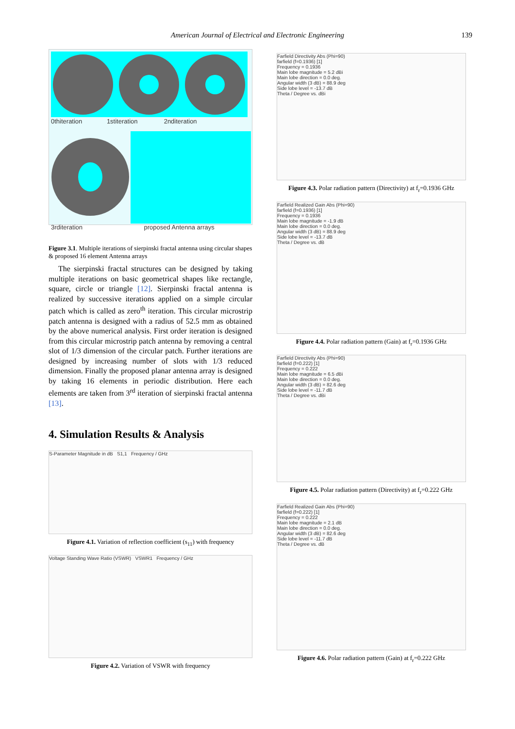American Journal of Electrical and Electronic Engineering 139
0thiteration 1stiteration 2nditeration
3rditeration proposed Antenna arrays
Figure 3.1. Multiple iterations of sierpinski fractal antenna using circular shapes & proposed 16 element Antenna arrays
The sierpinski fractal structures can be designed by taking multiple iterations on basic geometrical shapes like rectangle, square, circle or triangle [12]. Sierpinski fractal antenna is realized by successive iterations applied on a simple circular patch which is called as zero<sup>th</sup> iteration. This circular microstrip patch antenna is designed with a radius of 52.5 mm as obtained by the above numerical analysis. First order iteration is designed from this circular microstrip patch antenna by removing a central slot of 1/3 dimension of the circular patch. Further iterations are designed by increasing number of slots with 1/3 reduced dimension. Finally the proposed planar antenna array is designed by taking 16 elements in periodic distribution. Here each elements are taken from 3<sup>rd</sup> iteration of sierpinski fractal antenna [13].
4. Simulation Results & Analysis
S-Parameter Magnitude in dB S1,1 Frequency / GHz
Figure 4.1. Variation of reflection coefficient (s<sub>11</sub>) with frequency
Voltage Standing Wave Ratio (VSWR) VSWR1 Frequency / GHz
Figure 4.2. Variation of VSWR with frequency
Farfield Directivity Abs (Phi=90)
farfield (f=0.1936) [1]
Frequency = 0.1936
Main lobe magnitude = 5.2 dBi
Main lobe direction = 0.0 deg.
Angular width (3 dB) = 88.9 deg
Side lobe level = -13.7 dB
Theta / Degree vs. dBi
Figure 4.3. Polar radiation pattern (Directivity) at f<sub>r</sub>=0.1936 GHz
Farfield Realized Gain Abs (Phi=90)
farfield (f=0.1936) [1]
Frequency = 0.1936
Main lobe magnitude = -1.9 dB
Main lobe direction = 0.0 deg.
Angular width (3 dB) = 88.9 deg
Side lobe level = -13.7 dB
Theta / Degree vs. dB
Figure 4.4. Polar radiation pattern (Gain) at f<sub>r</sub>=0.1936 GHz
Farfield Directivity Abs (Phi=90)
farfield (f=0.222) [1]
Frequency = 0.222
Main lobe magnitude = 6.5 dBi
Main lobe direction = 0.0 deg.
Angular width (3 dB) = 82.6 deg
Side lobe level = -11.7 dB
Theta / Degree vs. dBi
Figure 4.5. Polar radiation pattern (Directivity) at f<sub>r</sub>=0.222 GHz
Farfield Realized Gain Abs (Phi=90)
farfield (f=0.222) [1]
Frequency = 0.222
Main lobe magnitude = 2.1 dB
Main lobe direction = 0.0 deg.
Angular width (3 dB) = 82.6 deg
Side lobe level = -11.7 dB
Theta / Degree vs. dB
Figure 4.6. Polar radiation pattern (Gain) at f<sub>r</sub>=0.222 GHz